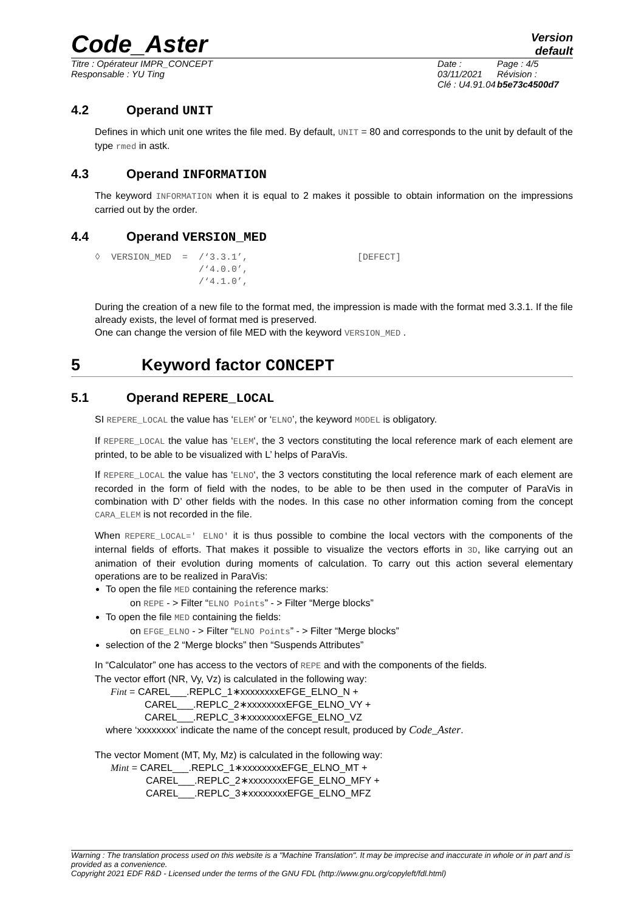Code_Aster
Version
default
Titre : Opérateur IMPR_CONCEPT
Responsable : YU Ting
Date : 03/11/2021
Clé : U4.91.04
Page : 4/5
Révision :
b5e73c4500d7
4.2 Operand UNIT
Defines in which unit one writes the file med. By default, UNIT = 80 and corresponds to the unit by default of the type rmed in astk.
4.3 Operand INFORMATION
The keyword INFORMATION when it is equal to 2 makes it possible to obtain information on the impressions carried out by the order.
4.4 Operand VERSION_MED
◊  VERSION_MED  =  /‘3.3.1’,                    [DEFECT]
                   /‘4.0.0’,
                   /‘4.1.0’,
During the creation of a new file to the format med, the impression is made with the format med 3.3.1. If the file already exists, the level of format med is preserved.
One can change the version of file MED with the keyword VERSION_MED .
5 Keyword factor CONCEPT
5.1 Operand REPERE_LOCAL
SI REPERE_LOCAL the value has ‘ELEM’ or ‘ELNO’, the keyword MODEL is obligatory.
If REPERE_LOCAL the value has ‘ELEM‘, the 3 vectors constituting the local reference mark of each element are printed, to be able to be visualized with L’ helps of ParaVis.
If REPERE_LOCAL the value has ‘ELNO‘, the 3 vectors constituting the local reference mark of each element are recorded in the form of field with the nodes, to be able to be then used in the computer of ParaVis in combination with D’ other fields with the nodes. In this case no other information coming from the concept CARA_ELEM is not recorded in the file.
When REPERE_LOCAL=' ELNO' it is thus possible to combine the local vectors with the components of the internal fields of efforts. That makes it possible to visualize the vectors efforts in 3D, like carrying out an animation of their evolution during moments of calculation. To carry out this action several elementary operations are to be realized in ParaVis:
To open the file MED containing the reference marks:
on REPE - > Filter “ELNO Points” - > Filter “Merge blocks”
To open the file MED containing the fields:
on EFGE_ELNO - > Filter “ELNO Points” - > Filter “Merge blocks”
selection of the 2 “Merge blocks” then “Suspends Attributes”
In “Calculator” one has access to the vectors of REPE and with the components of the fields.
The vector effort (NR, Vy, Vz) is calculated in the following way:
Fint = CAREL___.REPLC_1∗xxxxxxxxEFGE_ELNO_N +
CAREL___.REPLC_2∗xxxxxxxxEFGE_ELNO_VY +
CAREL___.REPLC_3∗xxxxxxxxEFGE_ELNO_VZ
where ‘xxxxxxxx’ indicate the name of the concept result, produced by Code_Aster.
The vector Moment (MT, My, Mz) is calculated in the following way:
Mint = CAREL___.REPLC_1∗xxxxxxxxEFGE_ELNO_MT +
CAREL___.REPLC_2∗xxxxxxxxEFGE_ELNO_MFY +
CAREL___.REPLC_3∗xxxxxxxxEFGE_ELNO_MFZ
Warning : The translation process used on this website is a "Machine Translation". It may be imprecise and inaccurate in whole or in part and is provided as a convenience.
Copyright 2021 EDF R&D - Licensed under the terms of the GNU FDL (http://www.gnu.org/copyleft/fdl.html)